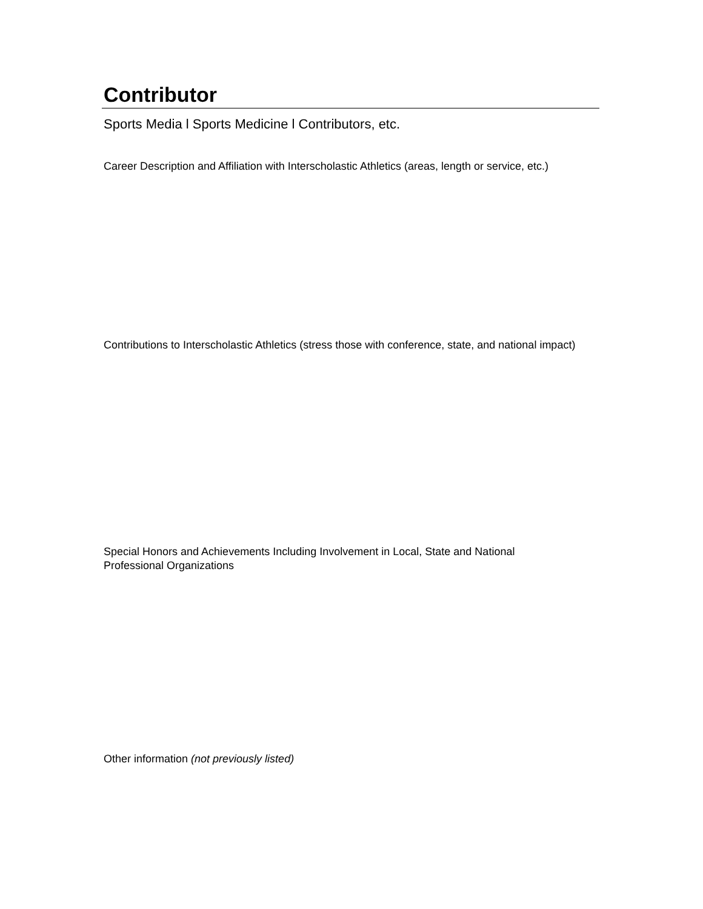Contributor
Sports Media l Sports Medicine l Contributors, etc.
Career Description and Affiliation with Interscholastic Athletics (areas, length or service, etc.)
Contributions to Interscholastic Athletics (stress those with conference, state, and national impact)
Special Honors and Achievements Including Involvement in Local, State and National Professional Organizations
Other information (not previously listed)